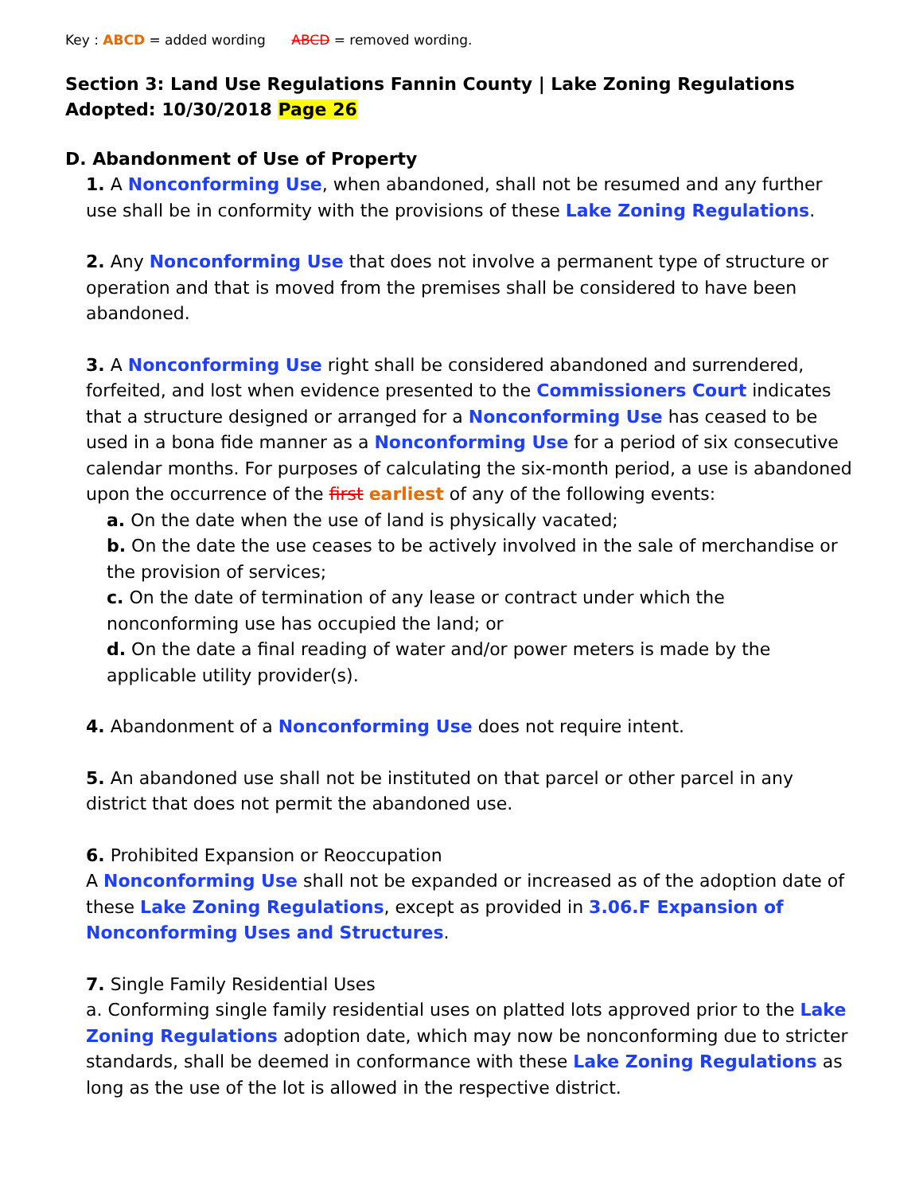Key : ABCD = added wording ABCD = removed wording.
Section 3: Land Use Regulations Fannin County | Lake Zoning Regulations
Adopted: 10/30/2018 Page 26
D. Abandonment of Use of Property
1. A Nonconforming Use, when abandoned, shall not be resumed and any further use shall be in conformity with the provisions of these Lake Zoning Regulations.
2. Any Nonconforming Use that does not involve a permanent type of structure or operation and that is moved from the premises shall be considered to have been abandoned.
3. A Nonconforming Use right shall be considered abandoned and surrendered, forfeited, and lost when evidence presented to the Commissioners Court indicates that a structure designed or arranged for a Nonconforming Use has ceased to be used in a bona fide manner as a Nonconforming Use for a period of six consecutive calendar months. For purposes of calculating the six-month period, a use is abandoned upon the occurrence of the first earliest of any of the following events:
a. On the date when the use of land is physically vacated;
b. On the date the use ceases to be actively involved in the sale of merchandise or the provision of services;
c. On the date of termination of any lease or contract under which the nonconforming use has occupied the land; or
d. On the date a final reading of water and/or power meters is made by the applicable utility provider(s).
4. Abandonment of a Nonconforming Use does not require intent.
5. An abandoned use shall not be instituted on that parcel or other parcel in any district that does not permit the abandoned use.
6. Prohibited Expansion or Reoccupation
A Nonconforming Use shall not be expanded or increased as of the adoption date of these Lake Zoning Regulations, except as provided in 3.06.F Expansion of Nonconforming Uses and Structures.
7. Single Family Residential Uses
a. Conforming single family residential uses on platted lots approved prior to the Lake Zoning Regulations adoption date, which may now be nonconforming due to stricter standards, shall be deemed in conformance with these Lake Zoning Regulations as long as the use of the lot is allowed in the respective district.